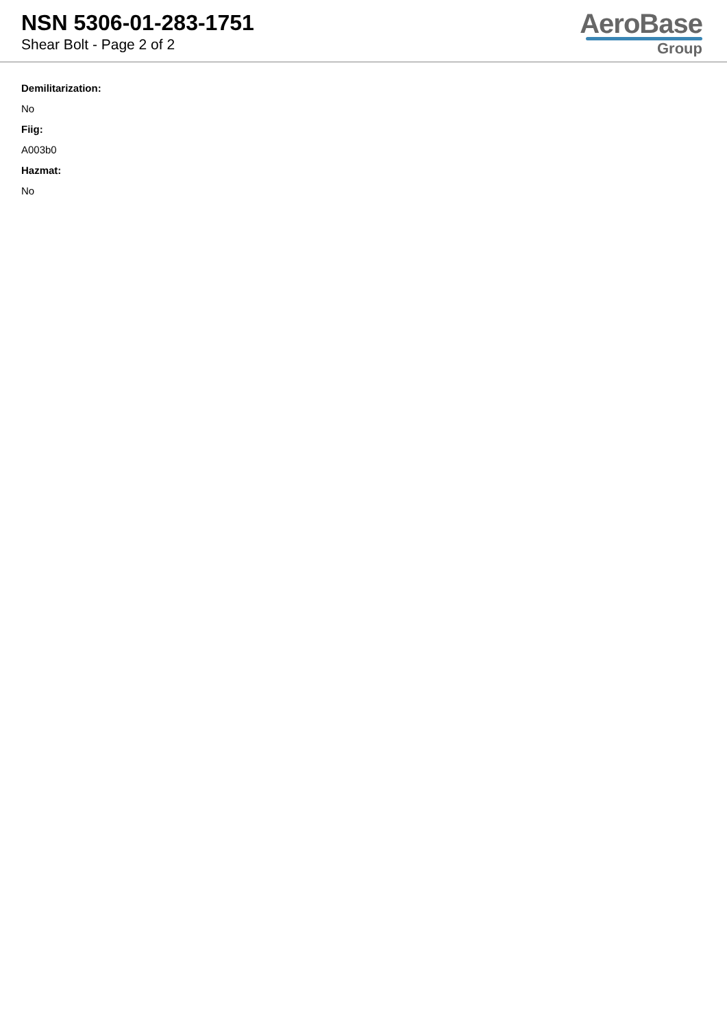NSN 5306-01-283-1751
Shear Bolt - Page 2 of 2
AeroBase
Group
Demilitarization:
No
Fiig:
A003b0
Hazmat:
No